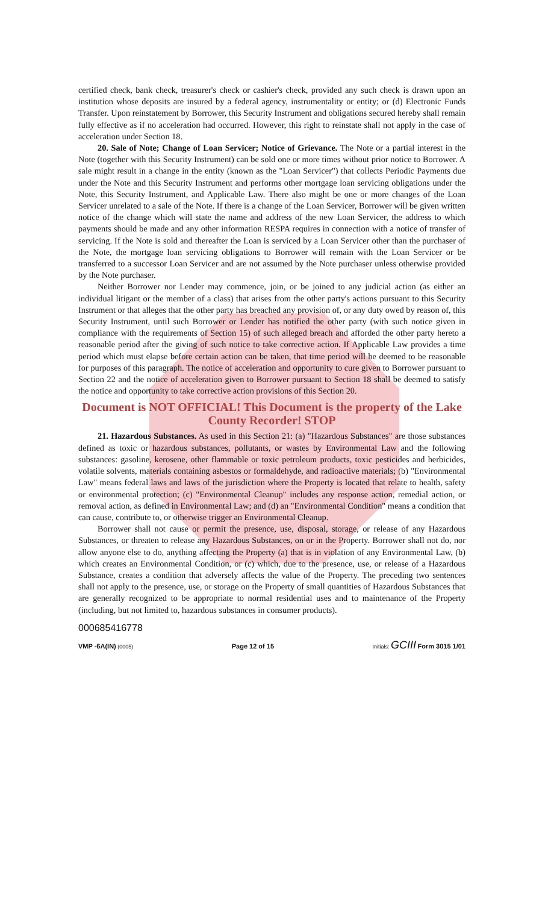certified check, bank check, treasurer's check or cashier's check, provided any such check is drawn upon an institution whose deposits are insured by a federal agency, instrumentality or entity; or (d) Electronic Funds Transfer. Upon reinstatement by Borrower, this Security Instrument and obligations secured hereby shall remain fully effective as if no acceleration had occurred. However, this right to reinstate shall not apply in the case of acceleration under Section 18.
20. Sale of Note; Change of Loan Servicer; Notice of Grievance. The Note or a partial interest in the Note (together with this Security Instrument) can be sold one or more times without prior notice to Borrower. A sale might result in a change in the entity (known as the "Loan Servicer") that collects Periodic Payments due under the Note and this Security Instrument and performs other mortgage loan servicing obligations under the Note, this Security Instrument, and Applicable Law. There also might be one or more changes of the Loan Servicer unrelated to a sale of the Note. If there is a change of the Loan Servicer, Borrower will be given written notice of the change which will state the name and address of the new Loan Servicer, the address to which payments should be made and any other information RESPA requires in connection with a notice of transfer of servicing. If the Note is sold and thereafter the Loan is serviced by a Loan Servicer other than the purchaser of the Note, the mortgage loan servicing obligations to Borrower will remain with the Loan Servicer or be transferred to a successor Loan Servicer and are not assumed by the Note purchaser unless otherwise provided by the Note purchaser.
Neither Borrower nor Lender may commence, join, or be joined to any judicial action (as either an individual litigant or the member of a class) that arises from the other party's actions pursuant to this Security Instrument or that alleges that the other party has breached any provision of, or any duty owed by reason of, this Security Instrument, until such Borrower or Lender has notified the other party (with such notice given in compliance with the requirements of Section 15) of such alleged breach and afforded the other party hereto a reasonable period after the giving of such notice to take corrective action. If Applicable Law provides a time period which must elapse before certain action can be taken, that time period will be deemed to be reasonable for purposes of this paragraph. The notice of acceleration and opportunity to cure given to Borrower pursuant to Section 22 and the notice of acceleration given to Borrower pursuant to Section 18 shall be deemed to satisfy the notice and opportunity to take corrective action provisions of this Section 20.
Document is NOT OFFICIAL! This Document is the property of the Lake County Recorder! STOP
21. Hazardous Substances. As used in this Section 21: (a) "Hazardous Substances" are those substances defined as toxic or hazardous substances, pollutants, or wastes by Environmental Law and the following substances: gasoline, kerosene, other flammable or toxic petroleum products, toxic pesticides and herbicides, volatile solvents, materials containing asbestos or formaldehyde, and radioactive materials; (b) "Environmental Law" means federal laws and laws of the jurisdiction where the Property is located that relate to health, safety or environmental protection; (c) "Environmental Cleanup" includes any response action, remedial action, or removal action, as defined in Environmental Law; and (d) an "Environmental Condition" means a condition that can cause, contribute to, or otherwise trigger an Environmental Cleanup.
Borrower shall not cause or permit the presence, use, disposal, storage, or release of any Hazardous Substances, or threaten to release any Hazardous Substances, on or in the Property. Borrower shall not do, nor allow anyone else to do, anything affecting the Property (a) that is in violation of any Environmental Law, (b) which creates an Environmental Condition, or (c) which, due to the presence, use, or release of a Hazardous Substance, creates a condition that adversely affects the value of the Property. The preceding two sentences shall not apply to the presence, use, or storage on the Property of small quantities of Hazardous Substances that are generally recognized to be appropriate to normal residential uses and to maintenance of the Property (including, but not limited to, hazardous substances in consumer products).
000685416778
VMP -6A(IN) (0005) Page 12 of 15 Initials: GCIII Form 3015 1/01